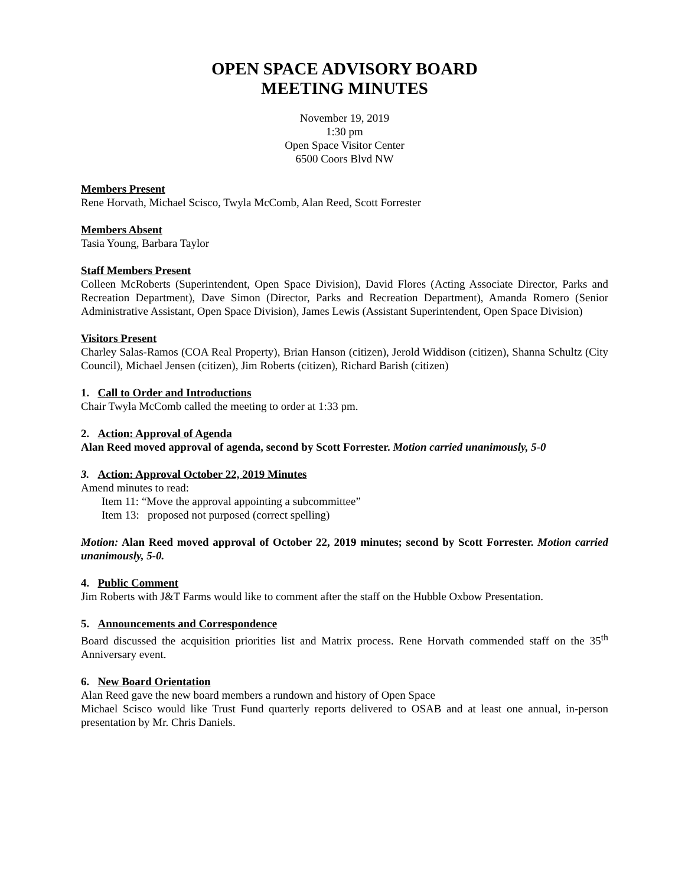OPEN SPACE ADVISORY BOARD
MEETING MINUTES
November 19, 2019
1:30 pm
Open Space Visitor Center
6500 Coors Blvd NW
Members Present
Rene Horvath, Michael Scisco, Twyla McComb, Alan Reed, Scott Forrester
Members Absent
Tasia Young, Barbara Taylor
Staff Members Present
Colleen McRoberts (Superintendent, Open Space Division), David Flores (Acting Associate Director, Parks and Recreation Department), Dave Simon (Director, Parks and Recreation Department), Amanda Romero (Senior Administrative Assistant, Open Space Division), James Lewis (Assistant Superintendent, Open Space Division)
Visitors Present
Charley Salas-Ramos (COA Real Property), Brian Hanson (citizen), Jerold Widdison (citizen), Shanna Schultz (City Council), Michael Jensen (citizen), Jim Roberts (citizen), Richard Barish (citizen)
1. Call to Order and Introductions
Chair Twyla McComb called the meeting to order at 1:33 pm.
2. Action: Approval of Agenda
Alan Reed moved approval of agenda, second by Scott Forrester. Motion carried unanimously, 5-0
3. Action: Approval October 22, 2019 Minutes
Amend minutes to read:
Item 11: “Move the approval appointing a subcommittee”
Item 13: proposed not purposed (correct spelling)
Motion: Alan Reed moved approval of October 22, 2019 minutes; second by Scott Forrester. Motion carried unanimously, 5-0.
4. Public Comment
Jim Roberts with J&T Farms would like to comment after the staff on the Hubble Oxbow Presentation.
5. Announcements and Correspondence
Board discussed the acquisition priorities list and Matrix process. Rene Horvath commended staff on the 35<sup>th</sup> Anniversary event.
6. New Board Orientation
Alan Reed gave the new board members a rundown and history of Open Space
Michael Scisco would like Trust Fund quarterly reports delivered to OSAB and at least one annual, in-person presentation by Mr. Chris Daniels.